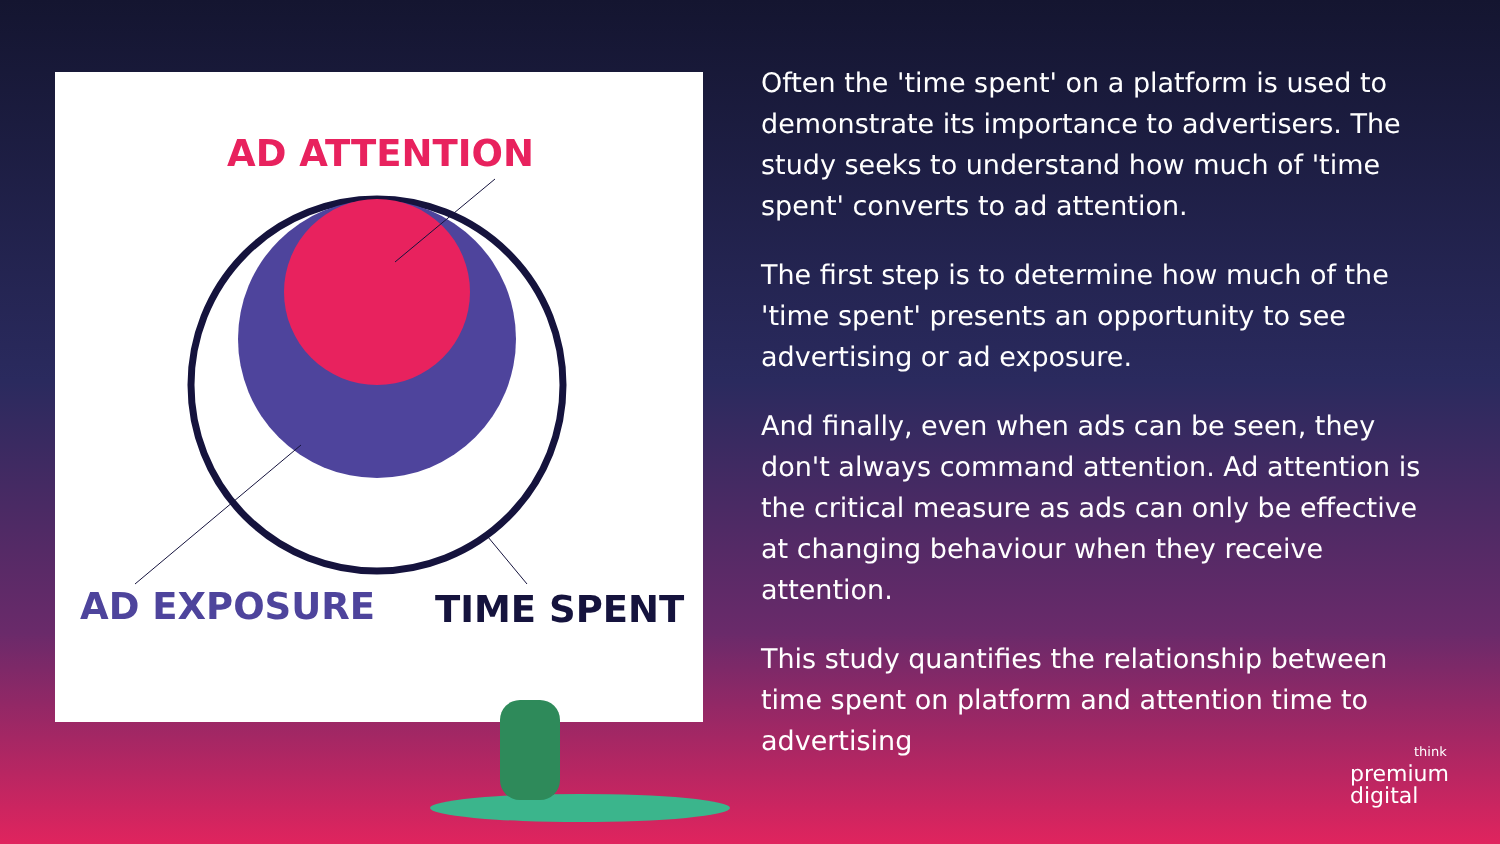AD ATTENTION
AD EXPOSURE
TIME SPENT
Often the 'time spent' on a platform is used to demonstrate its importance to advertisers. The study seeks to understand how much of 'time spent' converts to ad attention.
The first step is to determine how much of the 'time spent' presents an opportunity to see advertising or ad exposure.
And finally, even when ads can be seen, they don't always command attention. Ad attention is the critical measure as ads can only be effective at changing behaviour when they receive attention.
This study quantifies the relationship between time spent on platform and attention time to advertising
think
premium
digital